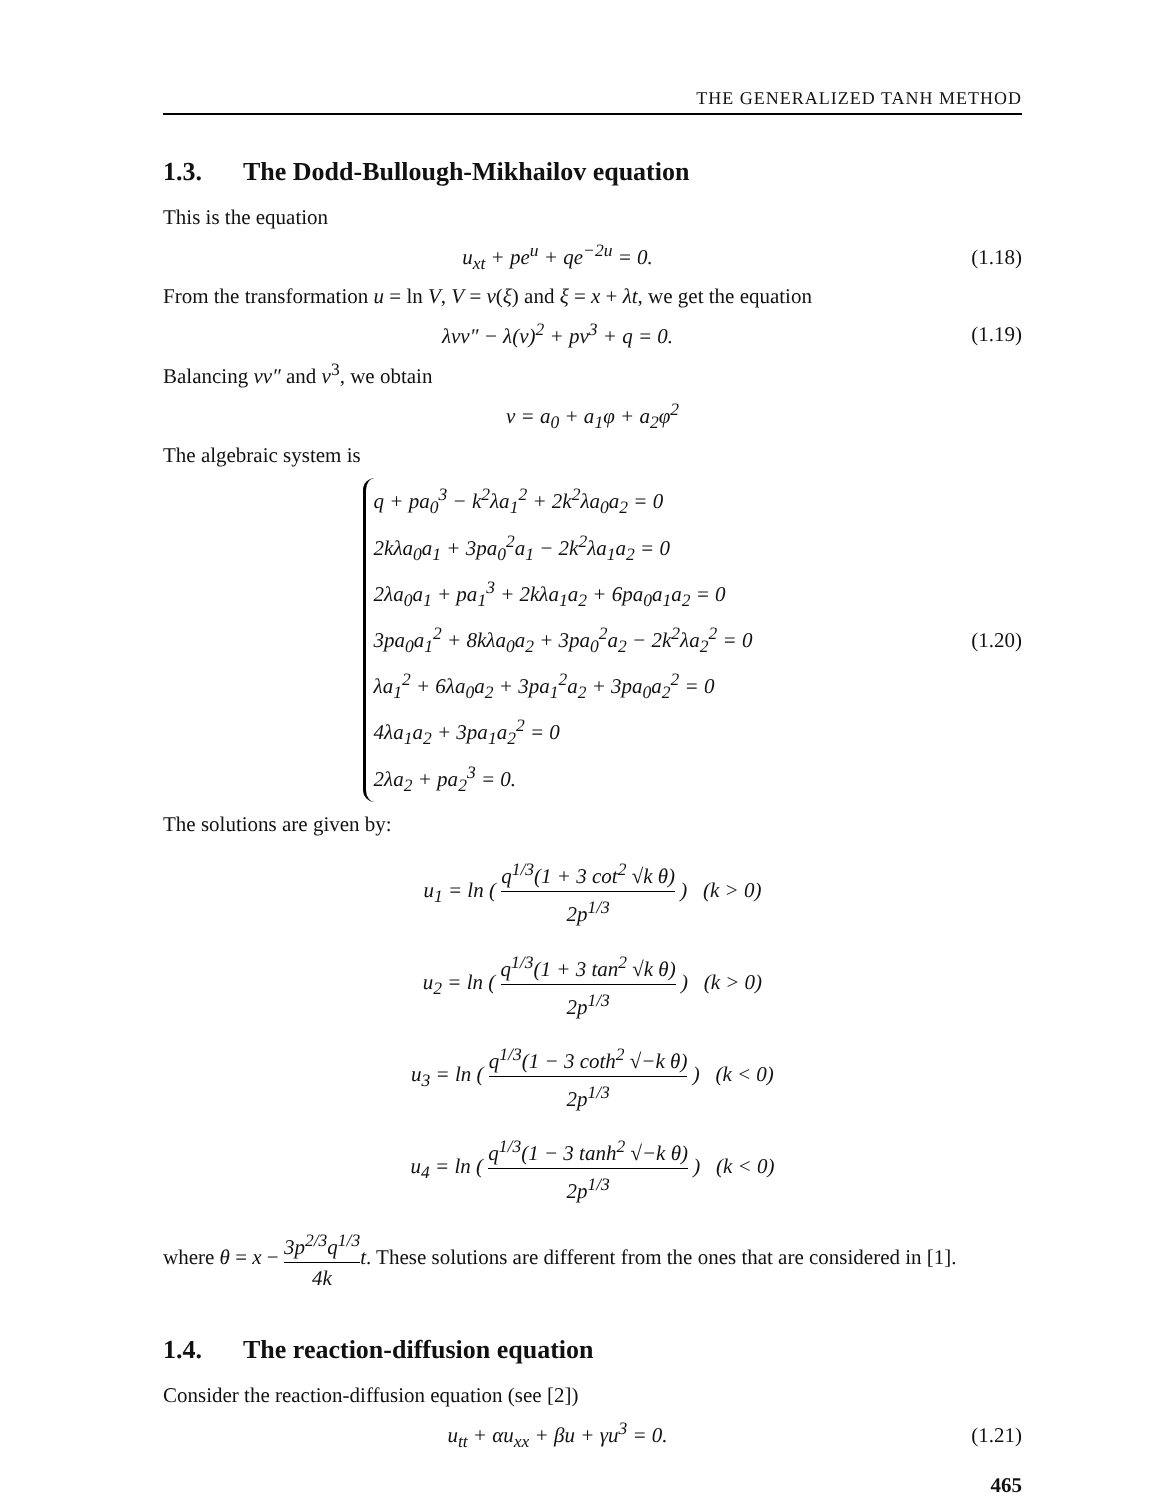THE GENERALIZED TANH METHOD
1.3. The Dodd-Bullough-Mikhailov equation
This is the equation
u<sub>xt</sub> + pe<sup>u</sup> + qe<sup>−2u</sup> = 0.
(1.18)
From the transformation u = ln V, V = v(ξ) and ξ = x + λt, we get the equation
λvv″ − λ(v)<sup>2</sup> + pv<sup>3</sup> + q = 0.
(1.19)
Balancing vv″ and v<sup>3</sup>, we obtain
v = a<sub>0</sub> + a<sub>1</sub>φ + a<sub>2</sub>φ<sup>2</sup>
The algebraic system is
q + pa<sub>0</sub><sup>3</sup> − k<sup>2</sup>λa<sub>1</sub><sup>2</sup> + 2k<sup>2</sup>λa<sub>0</sub>a<sub>2</sub> = 0
2kλa<sub>0</sub>a<sub>1</sub> + 3pa<sub>0</sub><sup>2</sup>a<sub>1</sub> − 2k<sup>2</sup>λa<sub>1</sub>a<sub>2</sub> = 0
2λa<sub>0</sub>a<sub>1</sub> + pa<sub>1</sub><sup>3</sup> + 2kλa<sub>1</sub>a<sub>2</sub> + 6pa<sub>0</sub>a<sub>1</sub>a<sub>2</sub> = 0
3pa<sub>0</sub>a<sub>1</sub><sup>2</sup> + 8kλa<sub>0</sub>a<sub>2</sub> + 3pa<sub>0</sub><sup>2</sup>a<sub>2</sub> − 2k<sup>2</sup>λa<sub>2</sub><sup>2</sup> = 0
λa<sub>1</sub><sup>2</sup> + 6λa<sub>0</sub>a<sub>2</sub> + 3pa<sub>1</sub><sup>2</sup>a<sub>2</sub> + 3pa<sub>0</sub>a<sub>2</sub><sup>2</sup> = 0
4λa<sub>1</sub>a<sub>2</sub> + 3pa<sub>1</sub>a<sub>2</sub><sup>2</sup> = 0
2λa<sub>2</sub> + pa<sub>2</sub><sup>3</sup> = 0.
(1.20)
The solutions are given by:
u<sub>1</sub> = ln ( q<sup>1/3</sup>(1 + 3 cot<sup>2</sup> √k θ) 2p<sup>1/3</sup> ) (k > 0)
u<sub>2</sub> = ln ( q<sup>1/3</sup>(1 + 3 tan<sup>2</sup> √k θ) 2p<sup>1/3</sup> ) (k > 0)
u<sub>3</sub> = ln ( q<sup>1/3</sup>(1 − 3 coth<sup>2</sup> √−k θ) 2p<sup>1/3</sup> ) (k < 0)
u<sub>4</sub> = ln ( q<sup>1/3</sup>(1 − 3 tanh<sup>2</sup> √−k θ) 2p<sup>1/3</sup> ) (k < 0)
where θ = x − 3p<sup>2/3</sup>q<sup>1/3</sup> 4k t. These solutions are different from the ones that are considered in [1].
1.4. The reaction-diffusion equation
Consider the reaction-diffusion equation (see [2])
u<sub>tt</sub> + αu<sub>xx</sub> + βu + γu<sup>3</sup> = 0.
(1.21)
465